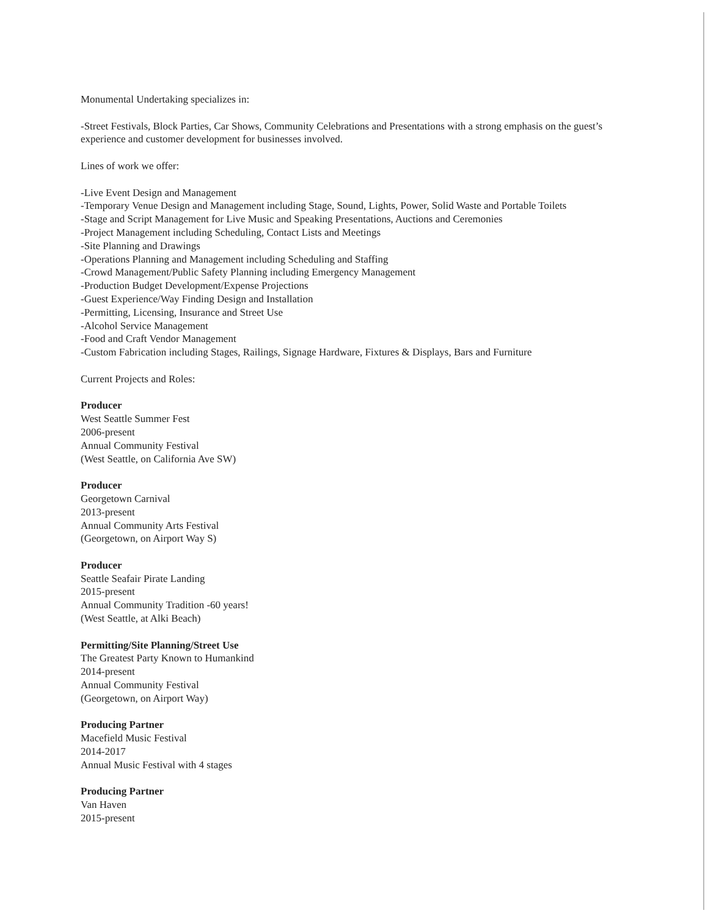Monumental Undertaking specializes in:
-Street Festivals, Block Parties, Car Shows, Community Celebrations and Presentations with a strong emphasis on the guest’s experience and customer development for businesses involved.
Lines of work we offer:
-Live Event Design and Management
-Temporary Venue Design and Management including Stage, Sound, Lights, Power, Solid Waste and Portable Toilets
-Stage and Script Management for Live Music and Speaking Presentations, Auctions and Ceremonies
-Project Management including Scheduling, Contact Lists and Meetings
-Site Planning and Drawings
-Operations Planning and Management including Scheduling and Staffing
-Crowd Management/Public Safety Planning including Emergency Management
-Production Budget Development/Expense Projections
-Guest Experience/Way Finding Design and Installation
-Permitting, Licensing, Insurance and Street Use
-Alcohol Service Management
-Food and Craft Vendor Management
-Custom Fabrication including Stages, Railings, Signage Hardware, Fixtures & Displays, Bars and Furniture
Current Projects and Roles:
Producer
West Seattle Summer Fest
2006-present
Annual Community Festival
(West Seattle, on California Ave SW)
Producer
Georgetown Carnival
2013-present
Annual Community Arts Festival
(Georgetown, on Airport Way S)
Producer
Seattle Seafair Pirate Landing
2015-present
Annual Community Tradition -60 years!
(West Seattle, at Alki Beach)
Permitting/Site Planning/Street Use
The Greatest Party Known to Humankind
2014-present
Annual Community Festival
(Georgetown, on Airport Way)
Producing Partner
Macefield Music Festival
2014-2017
Annual Music Festival with 4 stages
Producing Partner
Van Haven
2015-present